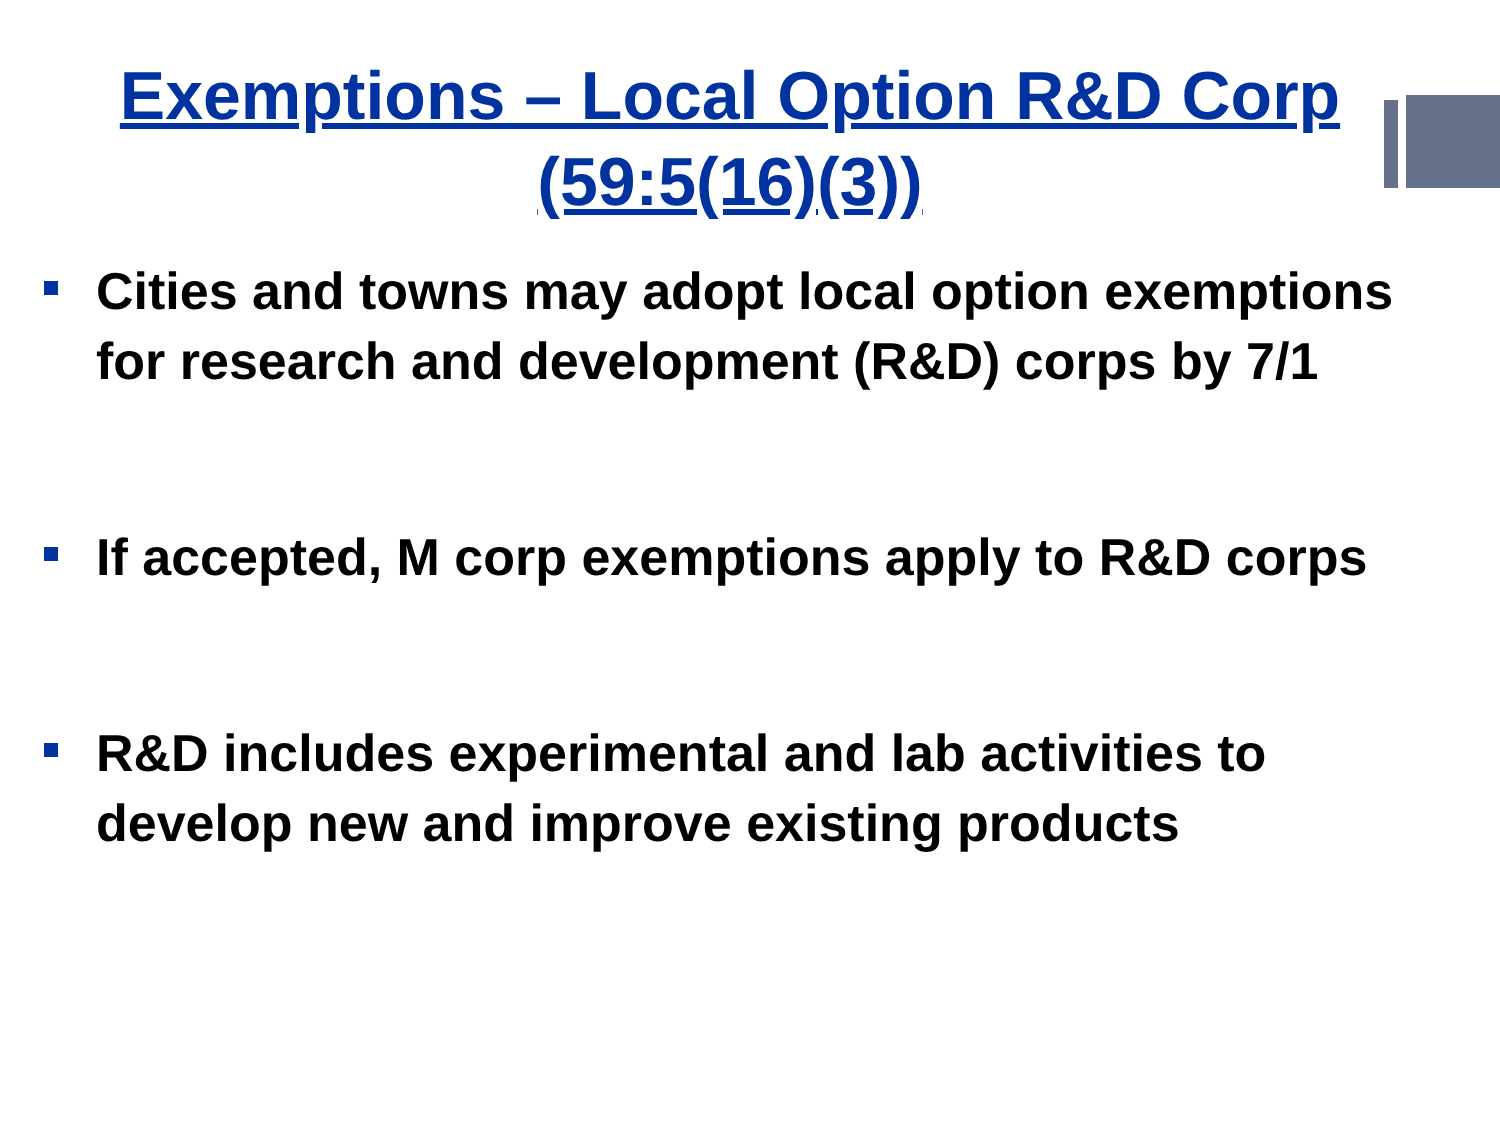Exemptions – Local Option R&D Corp
(59:5(16)(3))
Cities and towns may adopt local option exemptions for research and development (R&D) corps by 7/1
If accepted, M corp exemptions apply to R&D corps
R&D includes experimental and lab activities to develop new and improve existing products